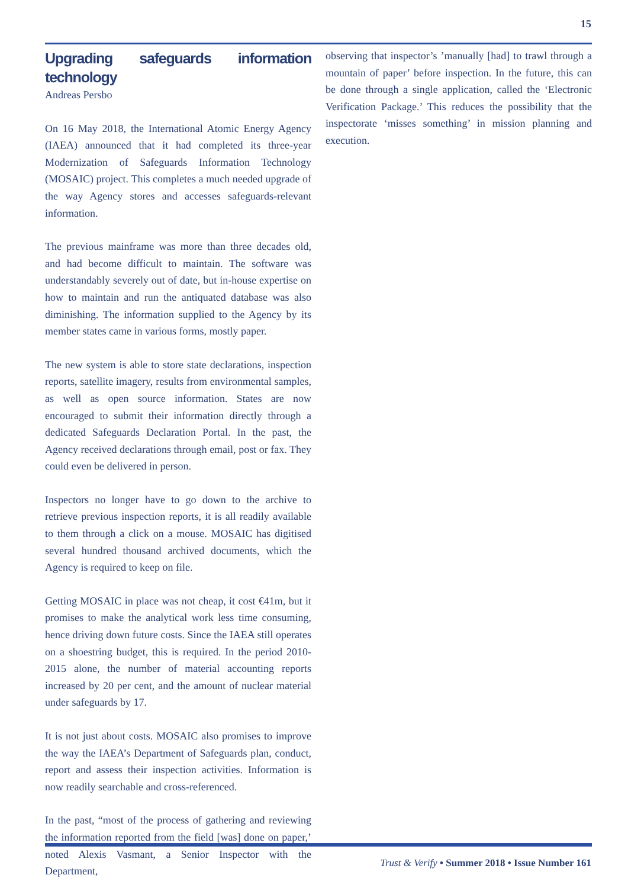15
Upgrading safeguards information technology
Andreas Persbo
On 16 May 2018, the International Atomic Energy Agency (IAEA) announced that it had completed its three-year Modernization of Safeguards Information Technology (MOSAIC) project. This completes a much needed upgrade of the way Agency stores and accesses safeguards-relevant information.
The previous mainframe was more than three decades old, and had become difficult to maintain. The software was understandably severely out of date, but in-house expertise on how to maintain and run the antiquated database was also diminishing. The information supplied to the Agency by its member states came in various forms, mostly paper.
The new system is able to store state declarations, inspection reports, satellite imagery, results from environmental samples, as well as open source information. States are now encouraged to submit their information directly through a dedicated Safeguards Declaration Portal. In the past, the Agency received declarations through email, post or fax. They could even be delivered in person.
Inspectors no longer have to go down to the archive to retrieve previous inspection reports, it is all readily available to them through a click on a mouse. MOSAIC has digitised several hundred thousand archived documents, which the Agency is required to keep on file.
Getting MOSAIC in place was not cheap, it cost €41m, but it promises to make the analytical work less time consuming, hence driving down future costs. Since the IAEA still operates on a shoestring budget, this is required. In the period 2010-2015 alone, the number of material accounting reports increased by 20 per cent, and the amount of nuclear material under safeguards by 17.
It is not just about costs. MOSAIC also promises to improve the way the IAEA’s Department of Safeguards plan, conduct, report and assess their inspection activities. Information is now readily searchable and cross-referenced.
In the past, “most of the process of gathering and reviewing the information reported from the field [was] done on paper,’ noted Alexis Vasmant, a Senior Inspector with the Department,
observing that inspector’s ’manually [had] to trawl through a mountain of paper’ before inspection. In the future, this can be done through a single application, called the ‘Electronic Verification Package.’ This reduces the possibility that the inspectorate ‘misses something’ in mission planning and execution.
Trust & Verify • Summer 2018 • Issue Number 161